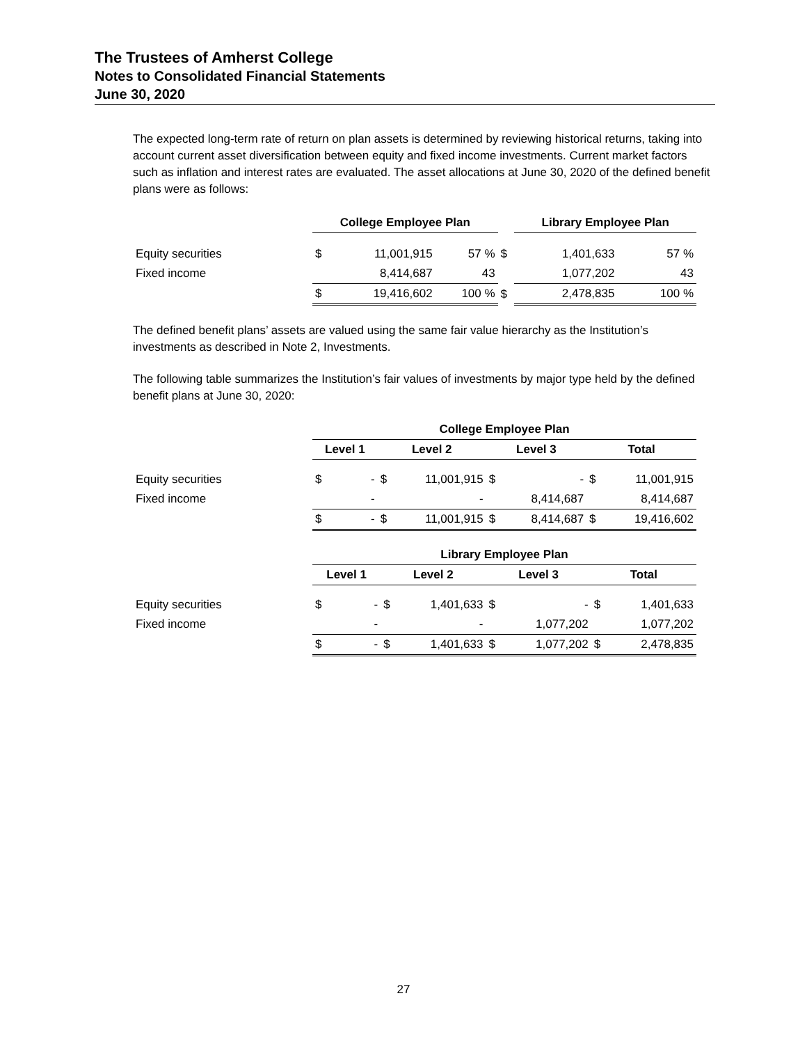The Trustees of Amherst College
Notes to Consolidated Financial Statements
June 30, 2020
The expected long-term rate of return on plan assets is determined by reviewing historical returns, taking into account current asset diversification between equity and fixed income investments. Current market factors such as inflation and interest rates are evaluated. The asset allocations at June 30, 2020 of the defined benefit plans were as follows:
| | College Employee Plan | | | | Library Employee Plan | | |
| --- | --- | --- | --- | --- | --- | --- | --- |
| Equity securities | $ | 11,001,915 | 57 % | $ | 1,401,633 | | 57 % |
| Fixed income | | 8,414,687 | 43 | | 1,077,202 | | 43 |
| | $ | 19,416,602 | 100 % | $ | 2,478,835 | | 100 % |
The defined benefit plans’ assets are valued using the same fair value hierarchy as the Institution’s investments as described in Note 2, Investments.
The following table summarizes the Institution’s fair values of investments by major type held by the defined benefit plans at June 30, 2020:
| | College Employee Plan | | | | | | | |
| --- | --- | --- | --- | --- | --- | --- | --- | --- |
| | Level 1 | | Level 2 | | Level 3 | | Total | |
| Equity securities | $ | - | $ | 11,001,915 | $ | - | $ | 11,001,915 |
| Fixed income | | - | | - | | 8,414,687 | | 8,414,687 |
| | $ | - | $ | 11,001,915 | $ | 8,414,687 | $ | 19,416,602 |
| | Library Employee Plan | | | | | | | |
| --- | --- | --- | --- | --- | --- | --- | --- | --- |
| | Level 1 | | Level 2 | | Level 3 | | Total | |
| Equity securities | $ | - | $ | 1,401,633 | $ | - | $ | 1,401,633 |
| Fixed income | | - | | - | | 1,077,202 | | 1,077,202 |
| | $ | - | $ | 1,401,633 | $ | 1,077,202 | $ | 2,478,835 |
27